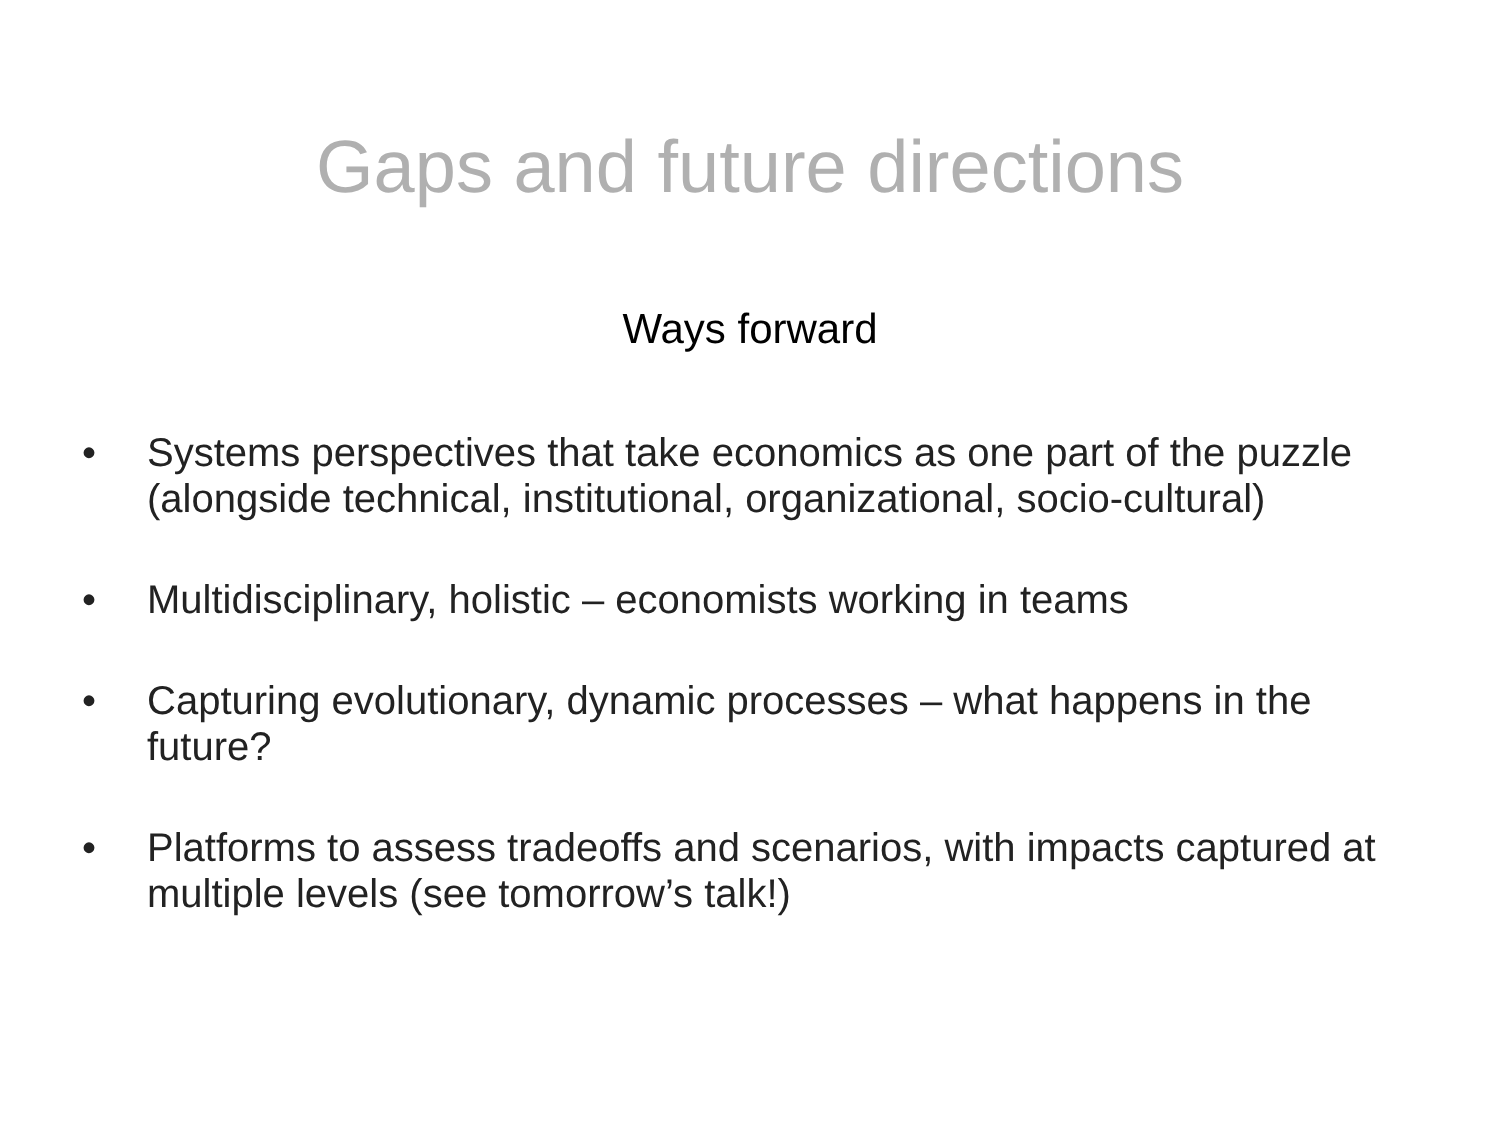Gaps and future directions
Ways forward
• Systems perspectives that take economics as one part of the puzzle (alongside technical, institutional, organizational, socio-cultural)
• Multidisciplinary, holistic – economists working in teams
• Capturing evolutionary, dynamic processes – what happens in the future?
• Platforms to assess tradeoffs and scenarios, with impacts captured at multiple levels (see tomorrow’s talk!)